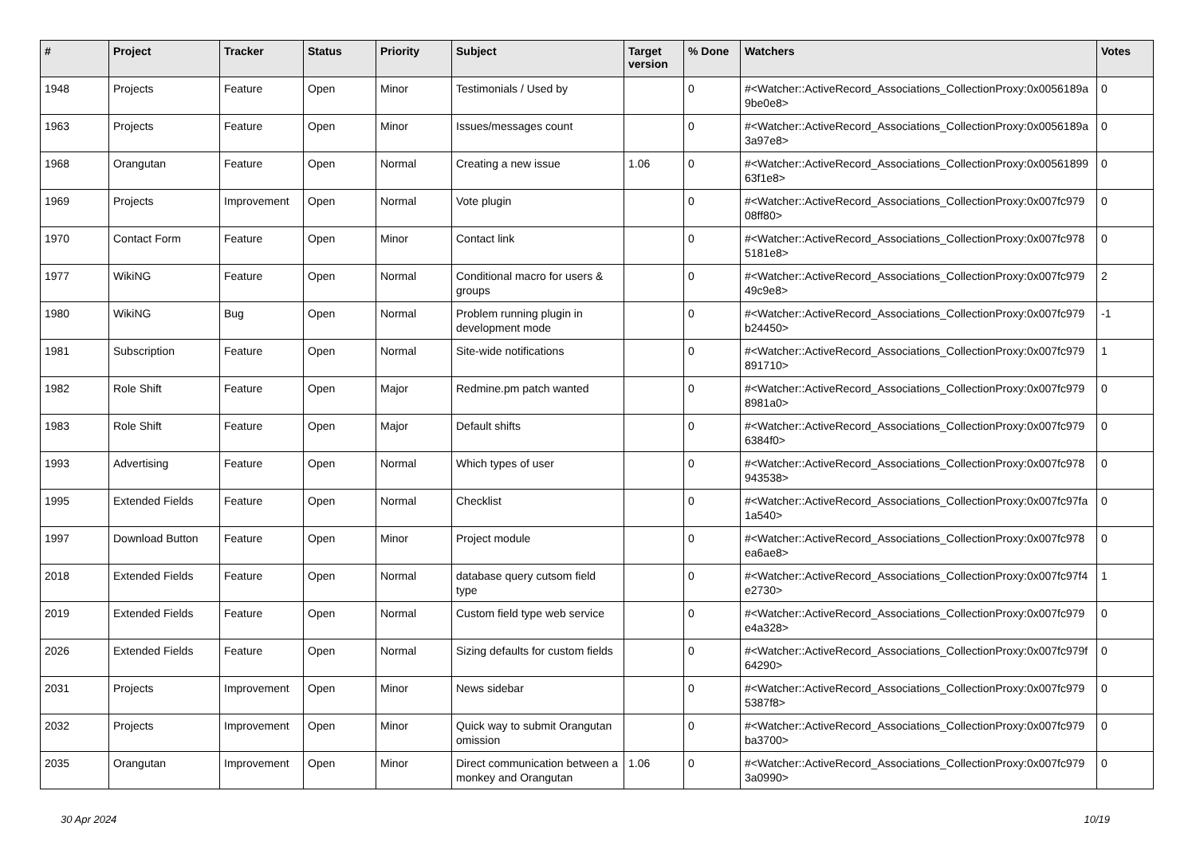| # | Project | Tracker | Status | Priority | Subject | Target version | % Done | Watchers | Votes |
| --- | --- | --- | --- | --- | --- | --- | --- | --- | --- |
| 1948 | Projects | Feature | Open | Minor | Testimonials / Used by | | 0 | #<Watcher::ActiveRecord_Associations_CollectionProxy:0x0056189a 9be0e8> | 0 |
| 1963 | Projects | Feature | Open | Minor | Issues/messages count | | 0 | #<Watcher::ActiveRecord_Associations_CollectionProxy:0x0056189a 3a97e8> | 0 |
| 1968 | Orangutan | Feature | Open | Normal | Creating a new issue | 1.06 | 0 | #<Watcher::ActiveRecord_Associations_CollectionProxy:0x00561899 63f1e8> | 0 |
| 1969 | Projects | Improvement | Open | Normal | Vote plugin | | 0 | #<Watcher::ActiveRecord_Associations_CollectionProxy:0x007fc979 08ff80> | 0 |
| 1970 | Contact Form | Feature | Open | Minor | Contact link | | 0 | #<Watcher::ActiveRecord_Associations_CollectionProxy:0x007fc978 5181e8> | 0 |
| 1977 | WikiNG | Feature | Open | Normal | Conditional macro for users & groups | | 0 | #<Watcher::ActiveRecord_Associations_CollectionProxy:0x007fc979 49c9e8> | 2 |
| 1980 | WikiNG | Bug | Open | Normal | Problem running plugin in development mode | | 0 | #<Watcher::ActiveRecord_Associations_CollectionProxy:0x007fc979 b24450> | -1 |
| 1981 | Subscription | Feature | Open | Normal | Site-wide notifications | | 0 | #<Watcher::ActiveRecord_Associations_CollectionProxy:0x007fc979 891710> | 1 |
| 1982 | Role Shift | Feature | Open | Major | Redmine.pm patch wanted | | 0 | #<Watcher::ActiveRecord_Associations_CollectionProxy:0x007fc979 8981a0> | 0 |
| 1983 | Role Shift | Feature | Open | Major | Default shifts | | 0 | #<Watcher::ActiveRecord_Associations_CollectionProxy:0x007fc979 6384f0> | 0 |
| 1993 | Advertising | Feature | Open | Normal | Which types of user | | 0 | #<Watcher::ActiveRecord_Associations_CollectionProxy:0x007fc978 943538> | 0 |
| 1995 | Extended Fields | Feature | Open | Normal | Checklist | | 0 | #<Watcher::ActiveRecord_Associations_CollectionProxy:0x007fc97fa 1a540> | 0 |
| 1997 | Download Button | Feature | Open | Minor | Project module | | 0 | #<Watcher::ActiveRecord_Associations_CollectionProxy:0x007fc978 ea6ae8> | 0 |
| 2018 | Extended Fields | Feature | Open | Normal | database query cutsom field type | | 0 | #<Watcher::ActiveRecord_Associations_CollectionProxy:0x007fc97f4 e2730> | 1 |
| 2019 | Extended Fields | Feature | Open | Normal | Custom field type web service | | 0 | #<Watcher::ActiveRecord_Associations_CollectionProxy:0x007fc979 e4a328> | 0 |
| 2026 | Extended Fields | Feature | Open | Normal | Sizing defaults for custom fields | | 0 | #<Watcher::ActiveRecord_Associations_CollectionProxy:0x007fc979f 64290> | 0 |
| 2031 | Projects | Improvement | Open | Minor | News sidebar | | 0 | #<Watcher::ActiveRecord_Associations_CollectionProxy:0x007fc979 5387f8> | 0 |
| 2032 | Projects | Improvement | Open | Minor | Quick way to submit Orangutan omission | | 0 | #<Watcher::ActiveRecord_Associations_CollectionProxy:0x007fc979 ba3700> | 0 |
| 2035 | Orangutan | Improvement | Open | Minor | Direct communication between a monkey and Orangutan | 1.06 | 0 | #<Watcher::ActiveRecord_Associations_CollectionProxy:0x007fc979 3a0990> | 0 |
30 Apr 2024 10/19